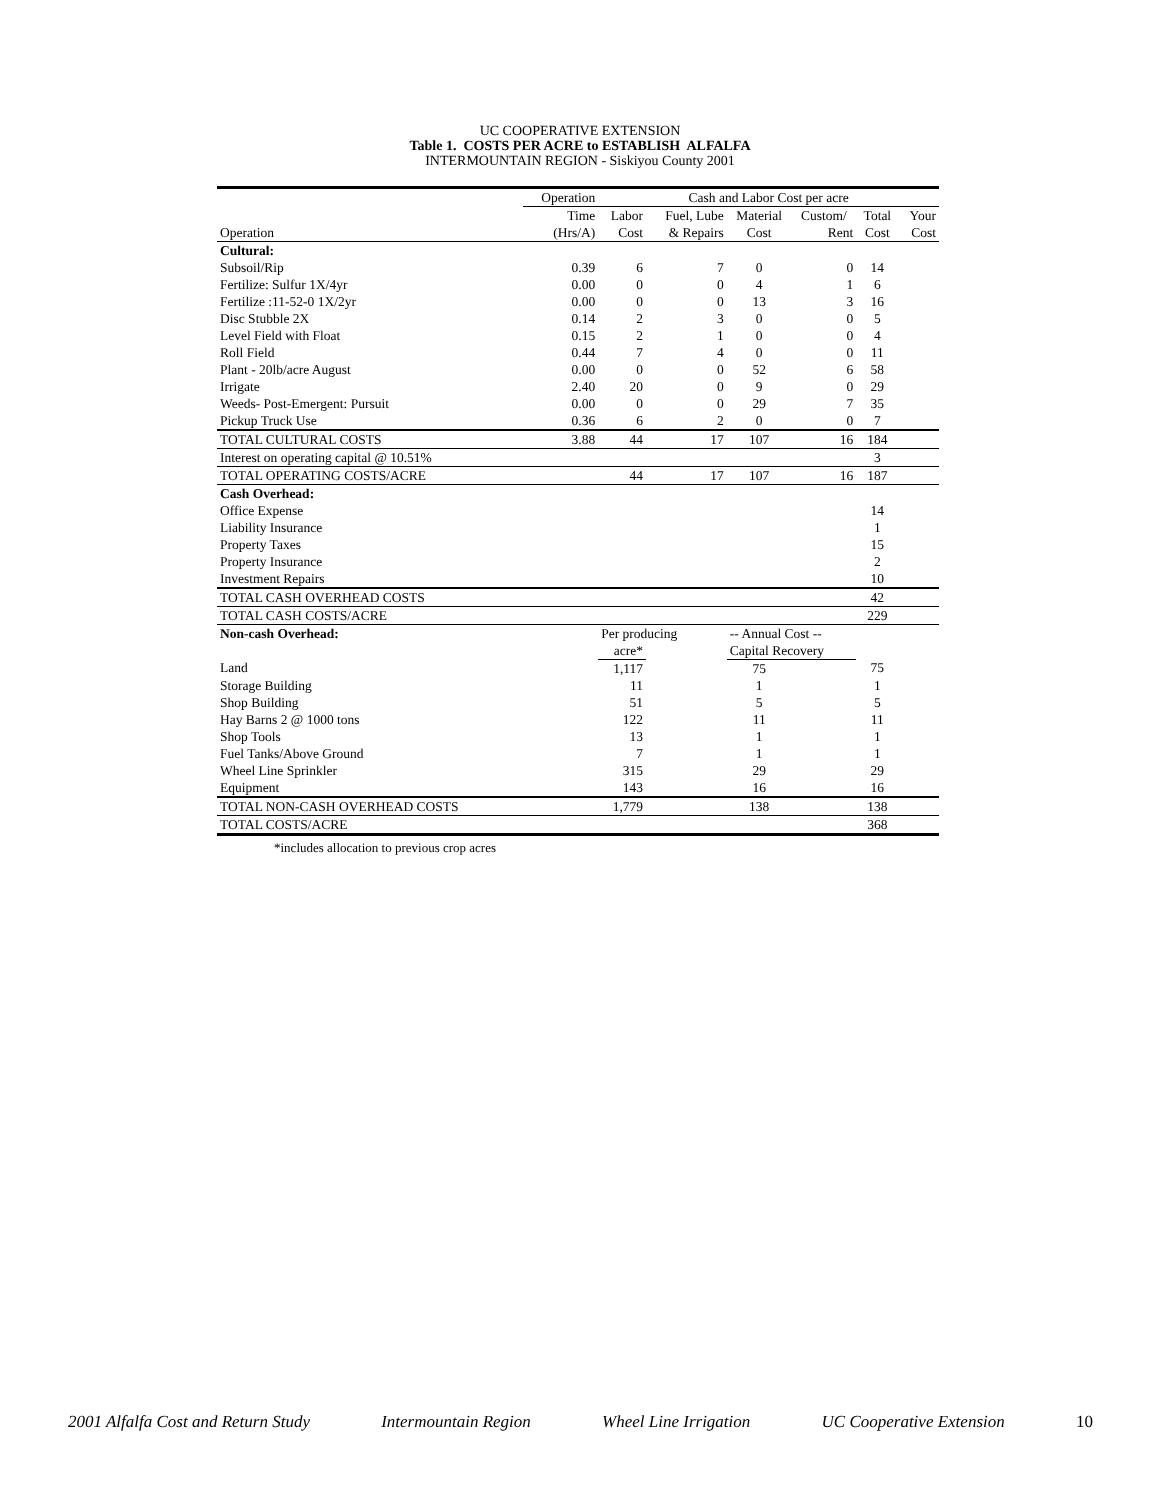UC COOPERATIVE EXTENSION
Table 1. COSTS PER ACRE to ESTABLISH ALFALFA
INTERMOUNTAIN REGION - Siskiyou County 2001
| | Operation | Cash and Labor Cost per acre | | | | | |
| | Time | Labor | Fuel, Lube | Material | Custom/ | Total | Your |
| Operation | (Hrs/A) | Cost | & Repairs | Cost | Rent | Cost | Cost |
| Cultural: | | | | | | | |
| Subsoil/Rip | 0.39 | 6 | 7 | 0 | 0 | 14 | |
| Fertilize: Sulfur 1X/4yr | 0.00 | 0 | 0 | 4 | 1 | 6 | |
| Fertilize :11-52-0 1X/2yr | 0.00 | 0 | 0 | 13 | 3 | 16 | |
| Disc Stubble 2X | 0.14 | 2 | 3 | 0 | 0 | 5 | |
| Level Field with Float | 0.15 | 2 | 1 | 0 | 0 | 4 | |
| Roll Field | 0.44 | 7 | 4 | 0 | 0 | 11 | |
| Plant - 20lb/acre August | 0.00 | 0 | 0 | 52 | 6 | 58 | |
| Irrigate | 2.40 | 20 | 0 | 9 | 0 | 29 | |
| Weeds- Post-Emergent: Pursuit | 0.00 | 0 | 0 | 29 | 7 | 35 | |
| Pickup Truck Use | 0.36 | 6 | 2 | 0 | 0 | 7 | |
| TOTAL CULTURAL COSTS | 3.88 | 44 | 17 | 107 | 16 | 184 | |
| Interest on operating capital @ 10.51% | | | | | | 3 | |
| TOTAL OPERATING COSTS/ACRE | | 44 | 17 | 107 | 16 | 187 | |
| Cash Overhead: | | | | | | | |
| Office Expense | | | | | | 14 | |
| Liability Insurance | | | | | | 1 | |
| Property Taxes | | | | | | 15 | |
| Property Insurance | | | | | | 2 | |
| Investment Repairs | | | | | | 10 | |
| TOTAL CASH OVERHEAD COSTS | | | | | | 42 | |
| TOTAL CASH COSTS/ACRE | | | | | | 229 | |
| Non-cash Overhead: | | Per producing | | -- Annual Cost -- | | | |
| | | acre* | | Capital Recovery | | | |
| Land | | 1,117 | | 75 | | 75 | |
| Storage Building | | 11 | | 1 | | 1 | |
| Shop Building | | 51 | | 5 | | 5 | |
| Hay Barns 2 @ 1000 tons | | 122 | | 11 | | 11 | |
| Shop Tools | | 13 | | 1 | | 1 | |
| Fuel Tanks/Above Ground | | 7 | | 1 | | 1 | |
| Wheel Line Sprinkler | | 315 | | 29 | | 29 | |
| Equipment | | 143 | | 16 | | 16 | |
| TOTAL NON-CASH OVERHEAD COSTS | | 1,779 | | 138 | | 138 | |
| TOTAL COSTS/ACRE | | | | | | 368 | |
*includes allocation to previous crop acres
2001 Alfalfa Cost and Return Study Intermountain Region Wheel Line Irrigation UC Cooperative Extension 10